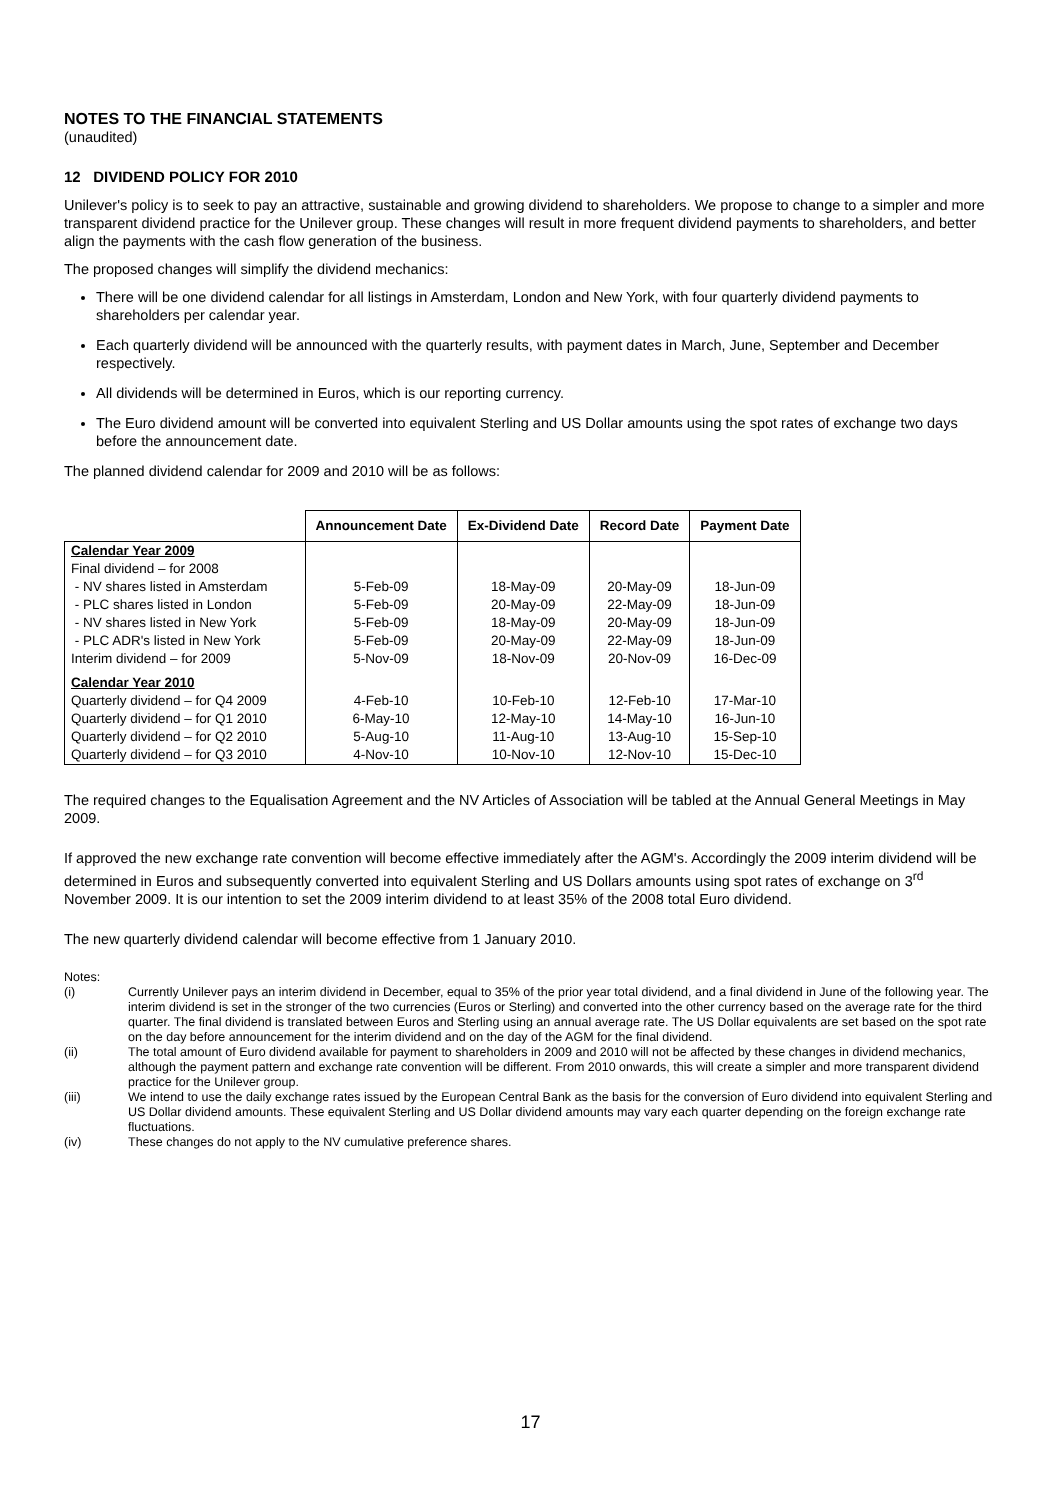NOTES TO THE FINANCIAL STATEMENTS
(unaudited)
12 DIVIDEND POLICY FOR 2010
Unilever's policy is to seek to pay an attractive, sustainable and growing dividend to shareholders. We propose to change to a simpler and more transparent dividend practice for the Unilever group. These changes will result in more frequent dividend payments to shareholders, and better align the payments with the cash flow generation of the business.
The proposed changes will simplify the dividend mechanics:
There will be one dividend calendar for all listings in Amsterdam, London and New York, with four quarterly dividend payments to shareholders per calendar year.
Each quarterly dividend will be announced with the quarterly results, with payment dates in March, June, September and December respectively.
All dividends will be determined in Euros, which is our reporting currency.
The Euro dividend amount will be converted into equivalent Sterling and US Dollar amounts using the spot rates of exchange two days before the announcement date.
The planned dividend calendar for 2009 and 2010 will be as follows:
| | Announcement Date | Ex-Dividend Date | Record Date | Payment Date |
| --- | --- | --- | --- | --- |
| Calendar Year 2009 | | | | |
| Final dividend – for 2008 | | | | |
| - NV shares listed in Amsterdam | 5-Feb-09 | 18-May-09 | 20-May-09 | 18-Jun-09 |
| - PLC shares listed in London | 5-Feb-09 | 20-May-09 | 22-May-09 | 18-Jun-09 |
| - NV shares listed in New York | 5-Feb-09 | 18-May-09 | 20-May-09 | 18-Jun-09 |
| - PLC ADR's listed in New York | 5-Feb-09 | 20-May-09 | 22-May-09 | 18-Jun-09 |
| Interim dividend – for 2009 | 5-Nov-09 | 18-Nov-09 | 20-Nov-09 | 16-Dec-09 |
| Calendar Year 2010 | | | | |
| Quarterly dividend – for Q4 2009 | 4-Feb-10 | 10-Feb-10 | 12-Feb-10 | 17-Mar-10 |
| Quarterly dividend – for Q1 2010 | 6-May-10 | 12-May-10 | 14-May-10 | 16-Jun-10 |
| Quarterly dividend – for Q2 2010 | 5-Aug-10 | 11-Aug-10 | 13-Aug-10 | 15-Sep-10 |
| Quarterly dividend – for Q3 2010 | 4-Nov-10 | 10-Nov-10 | 12-Nov-10 | 15-Dec-10 |
The required changes to the Equalisation Agreement and the NV Articles of Association will be tabled at the Annual General Meetings in May 2009.
If approved the new exchange rate convention will become effective immediately after the AGM's. Accordingly the 2009 interim dividend will be determined in Euros and subsequently converted into equivalent Sterling and US Dollars amounts using spot rates of exchange on 3<sup>rd</sup> November 2009. It is our intention to set the 2009 interim dividend to at least 35% of the 2008 total Euro dividend.
The new quarterly dividend calendar will become effective from 1 January 2010.
Notes:
(i) Currently Unilever pays an interim dividend in December, equal to 35% of the prior year total dividend, and a final dividend in June of the following year. The interim dividend is set in the stronger of the two currencies (Euros or Sterling) and converted into the other currency based on the average rate for the third quarter. The final dividend is translated between Euros and Sterling using an annual average rate. The US Dollar equivalents are set based on the spot rate on the day before announcement for the interim dividend and on the day of the AGM for the final dividend.
(ii) The total amount of Euro dividend available for payment to shareholders in 2009 and 2010 will not be affected by these changes in dividend mechanics, although the payment pattern and exchange rate convention will be different. From 2010 onwards, this will create a simpler and more transparent dividend practice for the Unilever group.
(iii) We intend to use the daily exchange rates issued by the European Central Bank as the basis for the conversion of Euro dividend into equivalent Sterling and US Dollar dividend amounts. These equivalent Sterling and US Dollar dividend amounts may vary each quarter depending on the foreign exchange rate fluctuations.
(iv) These changes do not apply to the NV cumulative preference shares.
17